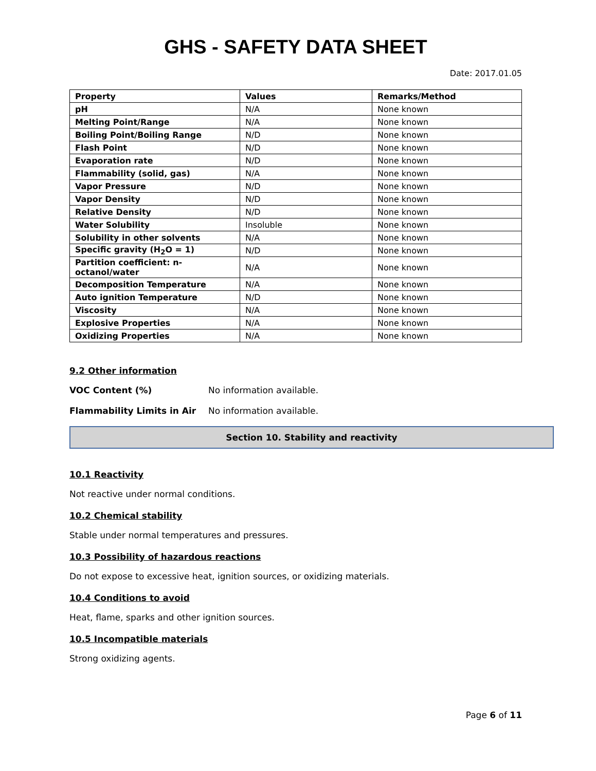GHS - SAFETY DATA SHEET
Date: 2017.01.05
| Property | Values | Remarks/Method |
| --- | --- | --- |
| pH | N/A | None known |
| Melting Point/Range | N/A | None known |
| Boiling Point/Boiling Range | N/D | None known |
| Flash Point | N/D | None known |
| Evaporation rate | N/D | None known |
| Flammability (solid, gas) | N/A | None known |
| Vapor Pressure | N/D | None known |
| Vapor Density | N/D | None known |
| Relative Density | N/D | None known |
| Water Solubility | Insoluble | None known |
| Solubility in other solvents | N/A | None known |
| Specific gravity (H<sub>2</sub>O = 1) | N/D | None known |
| Partition coefficient: n-octanol/water | N/A | None known |
| Decomposition Temperature | N/A | None known |
| Auto ignition Temperature | N/D | None known |
| Viscosity | N/A | None known |
| Explosive Properties | N/A | None known |
| Oxidizing Properties | N/A | None known |
9.2 Other information
VOC Content (%) No information available.
Flammability Limits in Air No information available.
Section 10. Stability and reactivity
10.1 Reactivity
Not reactive under normal conditions.
10.2 Chemical stability
Stable under normal temperatures and pressures.
10.3 Possibility of hazardous reactions
Do not expose to excessive heat, ignition sources, or oxidizing materials.
10.4 Conditions to avoid
Heat, flame, sparks and other ignition sources.
10.5 Incompatible materials
Strong oxidizing agents.
Page 6 of 11